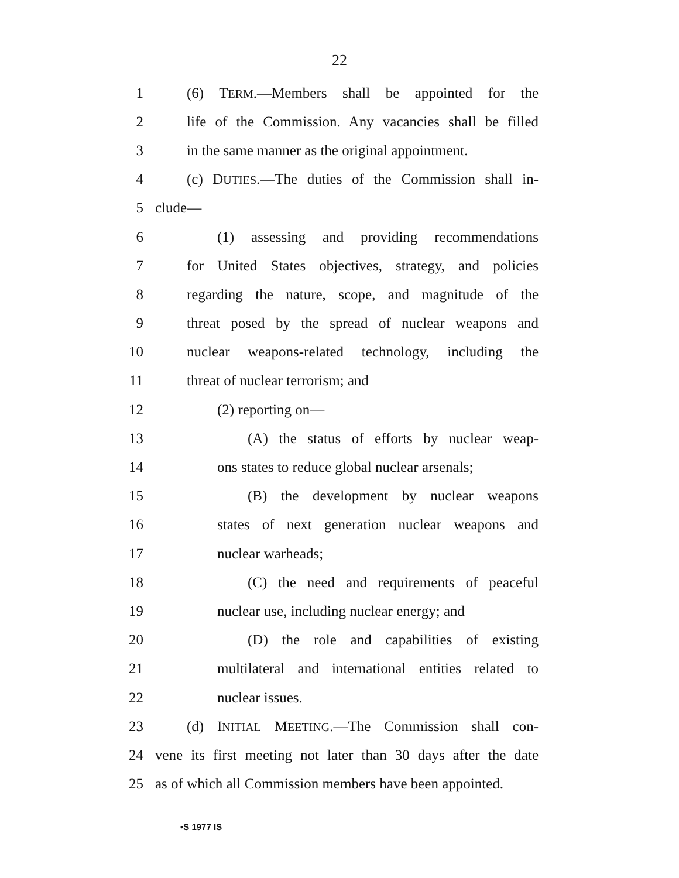22
1 (6) TERM.—Members shall be appointed for the
2 life of the Commission. Any vacancies shall be filled
3 in the same manner as the original appointment.
4 (c) DUTIES.—The duties of the Commission shall in-
5 clude—
6 (1) assessing and providing recommendations
7 for United States objectives, strategy, and policies
8 regarding the nature, scope, and magnitude of the
9 threat posed by the spread of nuclear weapons and
10 nuclear weapons-related technology, including the
11 threat of nuclear terrorism; and
12 (2) reporting on—
13 (A) the status of efforts by nuclear weap-
14 ons states to reduce global nuclear arsenals;
15 (B) the development by nuclear weapons
16 states of next generation nuclear weapons and
17 nuclear warheads;
18 (C) the need and requirements of peaceful
19 nuclear use, including nuclear energy; and
20 (D) the role and capabilities of existing
21 multilateral and international entities related to
22 nuclear issues.
23 (d) INITIAL MEETING.—The Commission shall con-
24 vene its first meeting not later than 30 days after the date
25 as of which all Commission members have been appointed.
•S 1977 IS